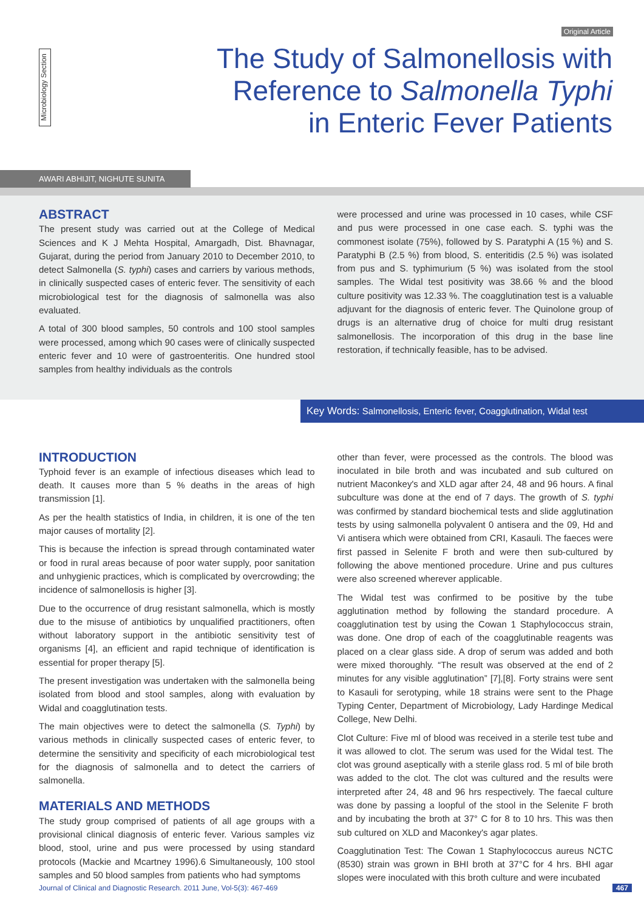Original Article
Microbiology Section
The Study of Salmonellosis with
Reference to Salmonella Typhi
in Enteric Fever Patients
AWARI ABHIJIT, NIGHUTE SUNITA
ABSTRACT
The present study was carried out at the College of Medical Sciences and K J Mehta Hospital, Amargadh, Dist. Bhavnagar, Gujarat, during the period from January 2010 to December 2010, to detect Salmonella (S. typhi) cases and carriers by various methods, in clinically suspected cases of enteric fever. The sensitivity of each microbiological test for the diagnosis of salmonella was also evaluated.
A total of 300 blood samples, 50 controls and 100 stool samples were processed, among which 90 cases were of clinically suspected enteric fever and 10 were of gastroenteritis. One hundred stool samples from healthy individuals as the controls
were processed and urine was processed in 10 cases, while CSF and pus were processed in one case each. S. typhi was the commonest isolate (75%), followed by S. Paratyphi A (15 %) and S. Paratyphi B (2.5 %) from blood, S. enteritidis (2.5 %) was isolated from pus and S. typhimurium (5 %) was isolated from the stool samples. The Widal test positivity was 38.66 % and the blood culture positivity was 12.33 %. The coagglutination test is a valuable adjuvant for the diagnosis of enteric fever. The Quinolone group of drugs is an alternative drug of choice for multi drug resistant salmonellosis. The incorporation of this drug in the base line restoration, if technically feasible, has to be advised.
Key Words: Salmonellosis, Enteric fever, Coagglutination, Widal test
INTRODUCTION
Typhoid fever is an example of infectious diseases which lead to death. It causes more than 5 % deaths in the areas of high transmission [1].
As per the health statistics of India, in children, it is one of the ten major causes of mortality [2].
This is because the infection is spread through contaminated water or food in rural areas because of poor water supply, poor sanitation and unhygienic practices, which is complicated by overcrowding; the incidence of salmonellosis is higher [3].
Due to the occurrence of drug resistant salmonella, which is mostly due to the misuse of antibiotics by unqualified practitioners, often without laboratory support in the antibiotic sensitivity test of organisms [4], an efficient and rapid technique of identification is essential for proper therapy [5].
The present investigation was undertaken with the salmonella being isolated from blood and stool samples, along with evaluation by Widal and coagglutination tests.
The main objectives were to detect the salmonella (S. Typhi) by various methods in clinically suspected cases of enteric fever, to determine the sensitivity and specificity of each microbiological test for the diagnosis of salmonella and to detect the carriers of salmonella.
MATERIALS AND METHODS
The study group comprised of patients of all age groups with a provisional clinical diagnosis of enteric fever. Various samples viz blood, stool, urine and pus were processed by using standard protocols (Mackie and Mcartney 1996).6 Simultaneously, 100 stool samples and 50 blood samples from patients who had symptoms
other than fever, were processed as the controls. The blood was inoculated in bile broth and was incubated and sub cultured on nutrient Maconkey's and XLD agar after 24, 48 and 96 hours. A final subculture was done at the end of 7 days. The growth of S. typhi was confirmed by standard biochemical tests and slide agglutination tests by using salmonella polyvalent 0 antisera and the 09, Hd and Vi antisera which were obtained from CRI, Kasauli. The faeces were first passed in Selenite F broth and were then sub-cultured by following the above mentioned procedure. Urine and pus cultures were also screened wherever applicable.
The Widal test was confirmed to be positive by the tube agglutination method by following the standard procedure. A coagglutination test by using the Cowan 1 Staphylococcus strain, was done. One drop of each of the coagglutinable reagents was placed on a clear glass side. A drop of serum was added and both were mixed thoroughly. “The result was observed at the end of 2 minutes for any visible agglutination” [7],[8]. Forty strains were sent to Kasauli for serotyping, while 18 strains were sent to the Phage Typing Center, Department of Microbiology, Lady Hardinge Medical College, New Delhi.
Clot Culture: Five ml of blood was received in a sterile test tube and it was allowed to clot. The serum was used for the Widal test. The clot was ground aseptically with a sterile glass rod. 5 ml of bile broth was added to the clot. The clot was cultured and the results were interpreted after 24, 48 and 96 hrs respectively. The faecal culture was done by passing a loopful of the stool in the Selenite F broth and by incubating the broth at 37° C for 8 to 10 hrs. This was then sub cultured on XLD and Maconkey's agar plates.
Coagglutination Test: The Cowan 1 Staphylococcus aureus NCTC (8530) strain was grown in BHI broth at 37°C for 4 hrs. BHI agar slopes were inoculated with this broth culture and were incubated
Journal of Clinical and Diagnostic Research. 2011 June, Vol-5(3): 467-469 467